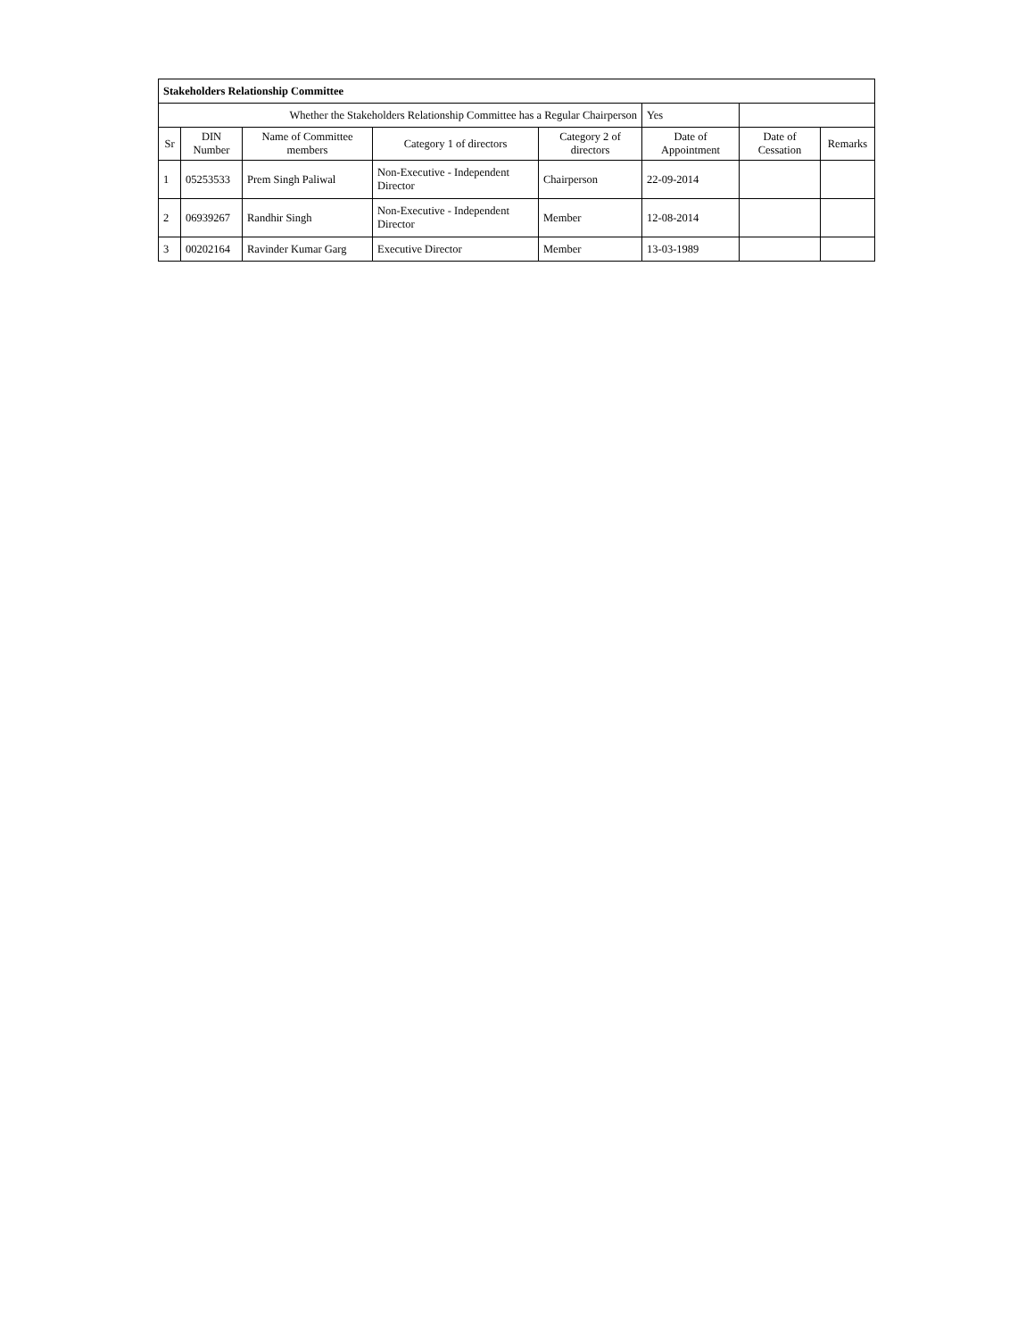| Stakeholders Relationship Committee | | | | | | | |
| --- | --- | --- | --- | --- | --- | --- | --- |
| Whether the Stakeholders Relationship Committee has a Regular Chairperson | | | | | Yes | | |
| Sr | DIN Number | Name of Committee members | Category 1 of directors | Category 2 of directors | Date of Appointment | Date of Cessation | Remarks |
| 1 | 05253533 | Prem Singh Paliwal | Non-Executive - Independent Director | Chairperson | 22-09-2014 | | |
| 2 | 06939267 | Randhir Singh | Non-Executive - Independent Director | Member | 12-08-2014 | | |
| 3 | 00202164 | Ravinder Kumar Garg | Executive Director | Member | 13-03-1989 | | |